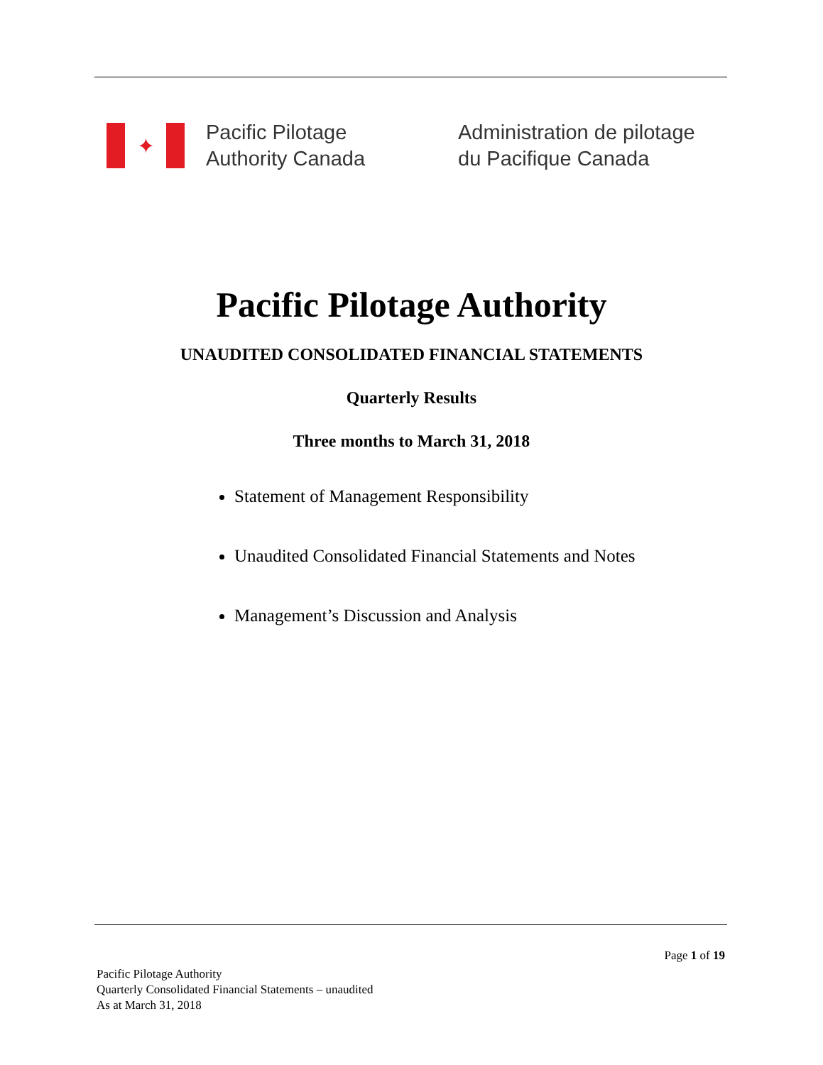✦
Pacific Pilotage
Authority Canada
Administration de pilotage
du Pacifique Canada
Pacific Pilotage Authority
UNAUDITED CONSOLIDATED FINANCIAL STATEMENTS
Quarterly Results
Three months to March 31, 2018
Statement of Management Responsibility
Unaudited Consolidated Financial Statements and Notes
Management’s Discussion and Analysis
Page 1 of 19
Pacific Pilotage Authority
Quarterly Consolidated Financial Statements – unaudited
As at March 31, 2018